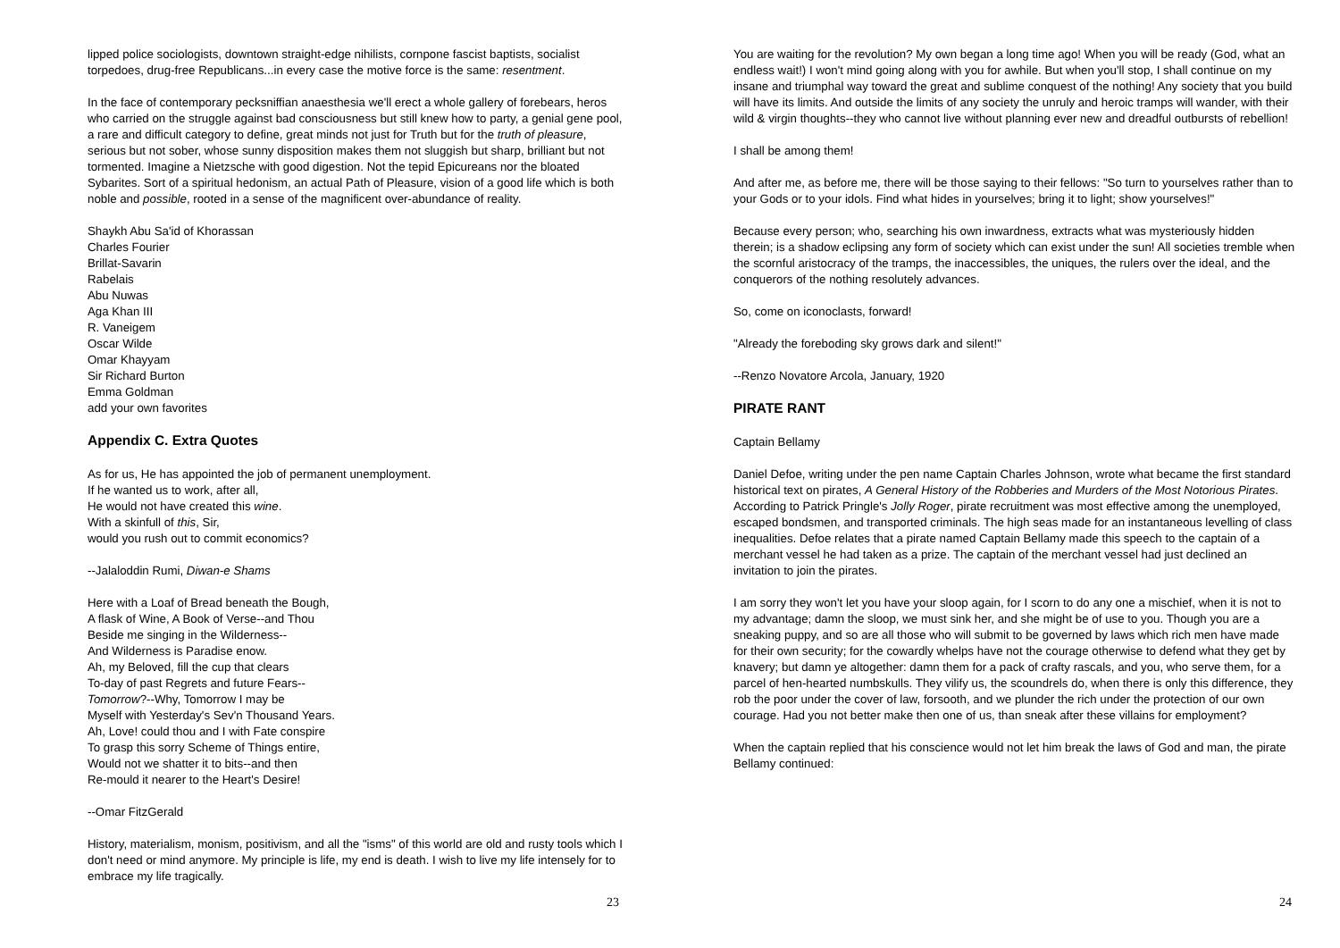lipped police sociologists, downtown straight-edge nihilists, cornpone fascist baptists, socialist torpedoes, drug-free Republicans...in every case the motive force is the same: resentment.
In the face of contemporary pecksniffian anaesthesia we'll erect a whole gallery of forebears, heros who carried on the struggle against bad consciousness but still knew how to party, a genial gene pool, a rare and difficult category to define, great minds not just for Truth but for the truth of pleasure, serious but not sober, whose sunny disposition makes them not sluggish but sharp, brilliant but not tormented. Imagine a Nietzsche with good digestion. Not the tepid Epicureans nor the bloated Sybarites. Sort of a spiritual hedonism, an actual Path of Pleasure, vision of a good life which is both noble and possible, rooted in a sense of the magnificent over-abundance of reality.
Shaykh Abu Sa'id of Khorassan
Charles Fourier
Brillat-Savarin
Rabelais
Abu Nuwas
Aga Khan III
R. Vaneigem
Oscar Wilde
Omar Khayyam
Sir Richard Burton
Emma Goldman
add your own favorites
Appendix C. Extra Quotes
As for us, He has appointed the job of permanent unemployment.
If he wanted us to work, after all,
He would not have created this wine.
With a skinfull of this, Sir,
would you rush out to commit economics?
--Jalaloddin Rumi, Diwan-e Shams
Here with a Loaf of Bread beneath the Bough,
A flask of Wine, A Book of Verse--and Thou
Beside me singing in the Wilderness--
And Wilderness is Paradise enow.
Ah, my Beloved, fill the cup that clears
To-day of past Regrets and future Fears--
Tomorrow?--Why, Tomorrow I may be
Myself with Yesterday's Sev'n Thousand Years.
Ah, Love! could thou and I with Fate conspire
To grasp this sorry Scheme of Things entire,
Would not we shatter it to bits--and then
Re-mould it nearer to the Heart's Desire!
--Omar FitzGerald
History, materialism, monism, positivism, and all the "isms" of this world are old and rusty tools which I don't need or mind anymore. My principle is life, my end is death. I wish to live my life intensely for to embrace my life tragically.
23
You are waiting for the revolution? My own began a long time ago! When you will be ready (God, what an endless wait!) I won't mind going along with you for awhile. But when you'll stop, I shall continue on my insane and triumphal way toward the great and sublime conquest of the nothing! Any society that you build will have its limits. And outside the limits of any society the unruly and heroic tramps will wander, with their wild & virgin thoughts--they who cannot live without planning ever new and dreadful outbursts of rebellion!
I shall be among them!
And after me, as before me, there will be those saying to their fellows: "So turn to yourselves rather than to your Gods or to your idols. Find what hides in yourselves; bring it to light; show yourselves!"
Because every person; who, searching his own inwardness, extracts what was mysteriously hidden therein; is a shadow eclipsing any form of society which can exist under the sun! All societies tremble when the scornful aristocracy of the tramps, the inaccessibles, the uniques, the rulers over the ideal, and the conquerors of the nothing resolutely advances.
So, come on iconoclasts, forward!
"Already the foreboding sky grows dark and silent!"
--Renzo Novatore Arcola, January, 1920
PIRATE RANT
Captain Bellamy
Daniel Defoe, writing under the pen name Captain Charles Johnson, wrote what became the first standard historical text on pirates, A General History of the Robberies and Murders of the Most Notorious Pirates. According to Patrick Pringle's Jolly Roger, pirate recruitment was most effective among the unemployed, escaped bondsmen, and transported criminals. The high seas made for an instantaneous levelling of class inequalities. Defoe relates that a pirate named Captain Bellamy made this speech to the captain of a merchant vessel he had taken as a prize. The captain of the merchant vessel had just declined an invitation to join the pirates.
I am sorry they won't let you have your sloop again, for I scorn to do any one a mischief, when it is not to my advantage; damn the sloop, we must sink her, and she might be of use to you. Though you are a sneaking puppy, and so are all those who will submit to be governed by laws which rich men have made for their own security; for the cowardly whelps have not the courage otherwise to defend what they get by knavery; but damn ye altogether: damn them for a pack of crafty rascals, and you, who serve them, for a parcel of hen-hearted numbskulls. They vilify us, the scoundrels do, when there is only this difference, they rob the poor under the cover of law, forsooth, and we plunder the rich under the protection of our own courage. Had you not better make then one of us, than sneak after these villains for employment?
When the captain replied that his conscience would not let him break the laws of God and man, the pirate Bellamy continued:
24